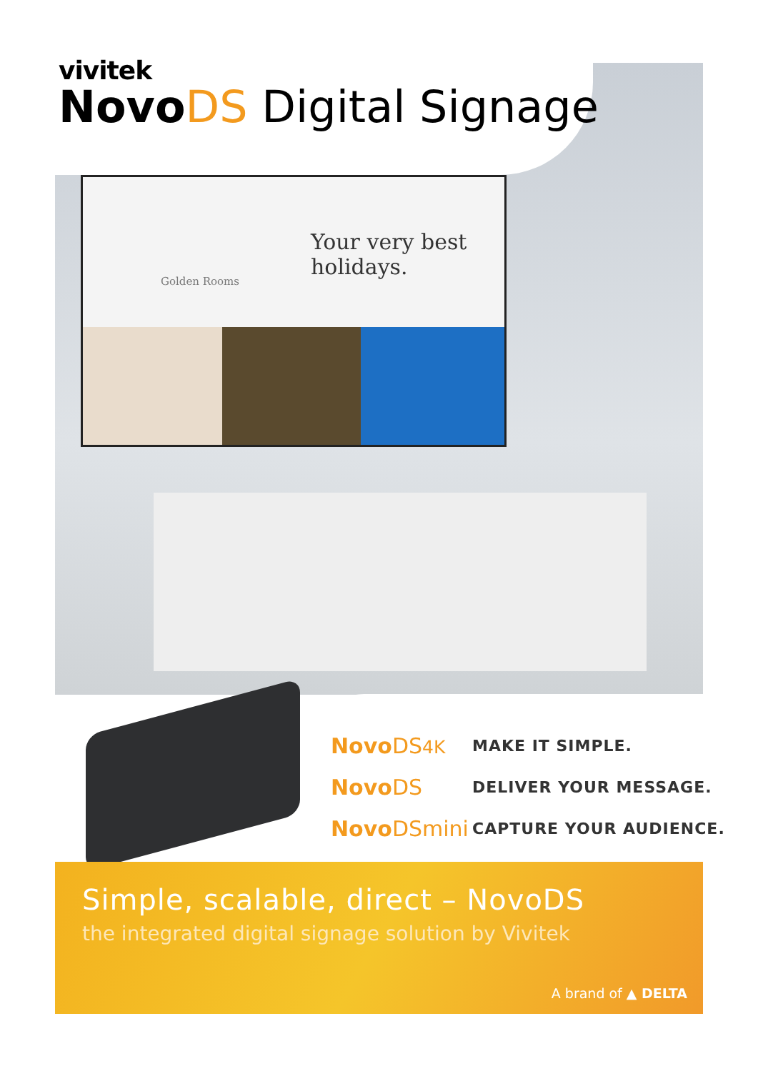vivitek
Novo DS Digital Signage
Golden Rooms
Your very best
holidays.
Novo DS4K MAKE IT SIMPLE.
Novo DS
DELIVER YOUR MESSAGE.
Novo DSmini
CAPTURE YOUR AUDIENCE.
Simple, scalable, direct – NovoDS
the integrated digital signage solution by Vivitek
A brand of ▲ DELTA